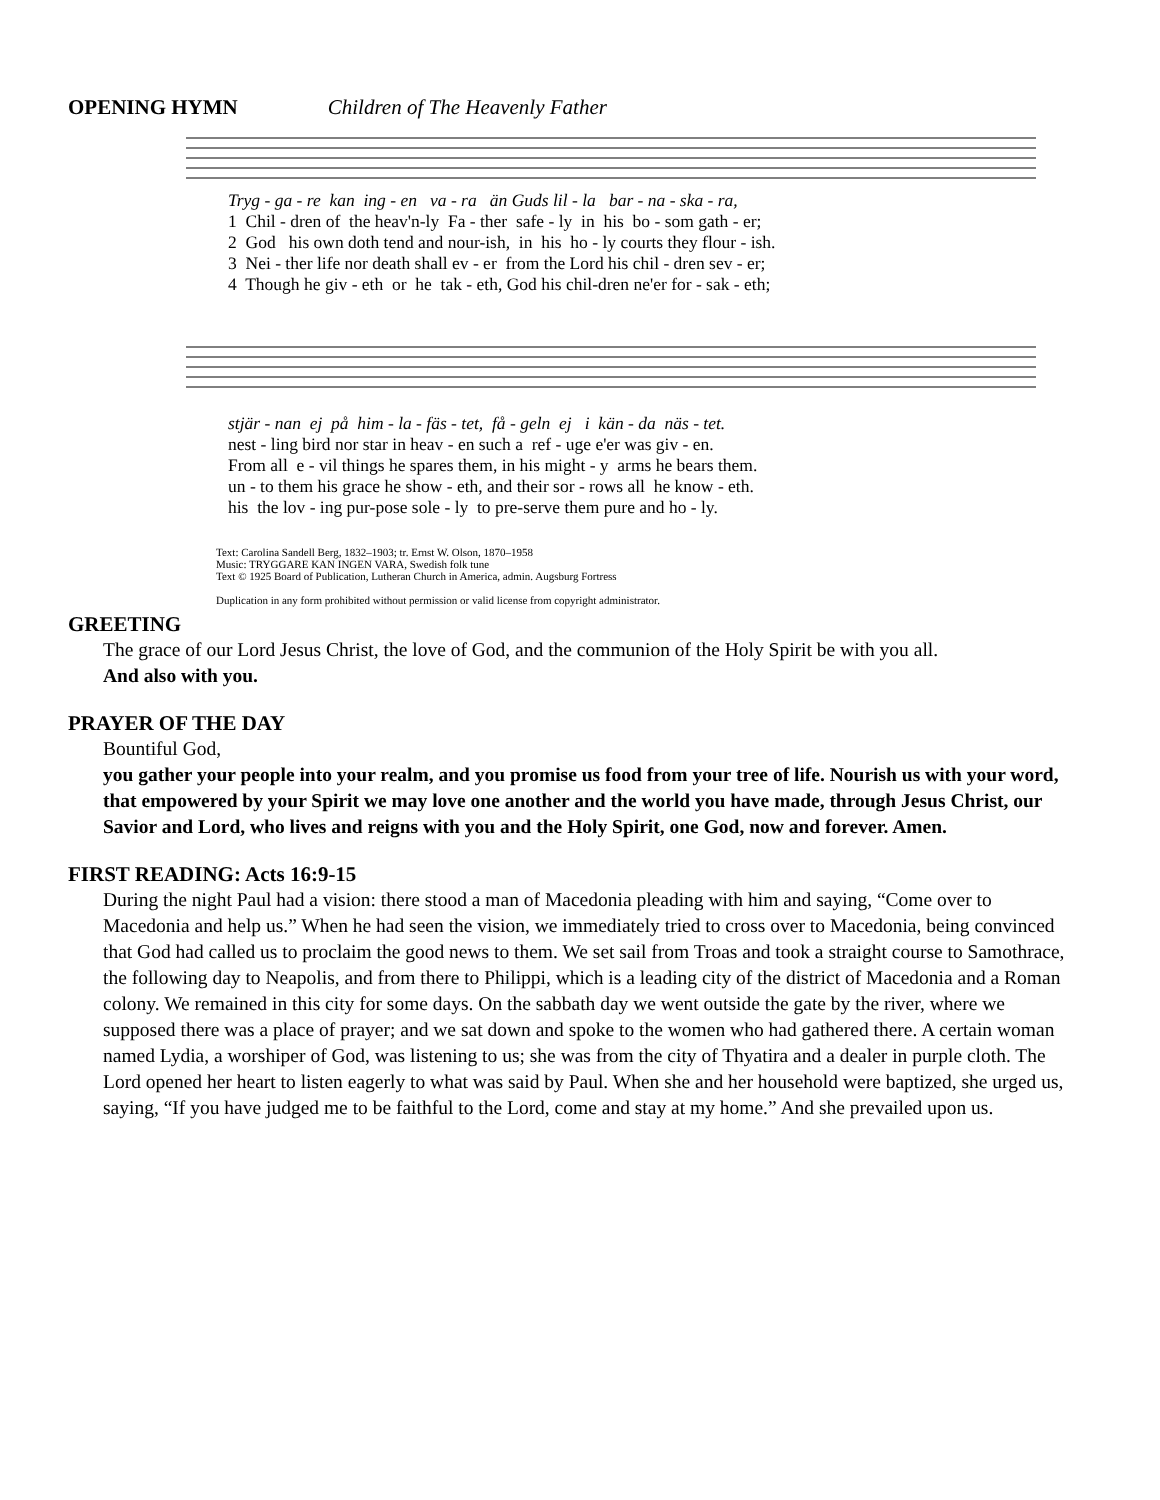OPENING HYMN Children of The Heavenly Father
Tryg - ga - re kan ing - en va - ra än Guds lil - la bar - na - ska - ra, 1 Chil - dren of the heav'n-ly Fa - ther safe - ly in his bo - som gath - er; 2 God his own doth tend and nour-ish, in his ho - ly courts they flour - ish. 3 Nei - ther life nor death shall ev - er from the Lord his chil - dren sev - er; 4 Though he giv - eth or he tak - eth, God his chil-dren ne'er for - sak - eth;
stjär - nan ej på him - la - fäs - tet, få - geln ej i kän - da näs - tet. nest - ling bird nor star in heav - en such a ref - uge e'er was giv - en. From all e - vil things he spares them, in his might - y arms he bears them. un - to them his grace he show - eth, and their sor - rows all he know - eth. his the lov - ing pur-pose sole - ly to pre-serve them pure and ho - ly.
Text: Carolina Sandell Berg, 1832–1903; tr. Ernst W. Olson, 1870–1958
Music: TRYGGARE KAN INGEN VARA, Swedish folk tune
Text © 1925 Board of Publication, Lutheran Church in America, admin. Augsburg Fortress
Duplication in any form prohibited without permission or valid license from copyright administrator.
GREETING
The grace of our Lord Jesus Christ, the love of God, and the communion of the Holy Spirit be with you all.
And also with you.
PRAYER OF THE DAY
Bountiful God,
you gather your people into your realm, and you promise us food from your tree of life. Nourish us with your word, that empowered by your Spirit we may love one another and the world you have made, through Jesus Christ, our Savior and Lord, who lives and reigns with you and the Holy Spirit, one God, now and forever. Amen.
FIRST READING: Acts 16:9-15
During the night Paul had a vision: there stood a man of Macedonia pleading with him and saying, “Come over to Macedonia and help us.” When he had seen the vision, we immediately tried to cross over to Macedonia, being convinced that God had called us to proclaim the good news to them. We set sail from Troas and took a straight course to Samothrace, the following day to Neapolis, and from there to Philippi, which is a leading city of the district of Macedonia and a Roman colony. We remained in this city for some days. On the sabbath day we went outside the gate by the river, where we supposed there was a place of prayer; and we sat down and spoke to the women who had gathered there. A certain woman named Lydia, a worshiper of God, was listening to us; she was from the city of Thyatira and a dealer in purple cloth. The Lord opened her heart to listen eagerly to what was said by Paul. When she and her household were baptized, she urged us, saying, “If you have judged me to be faithful to the Lord, come and stay at my home.” And she prevailed upon us.